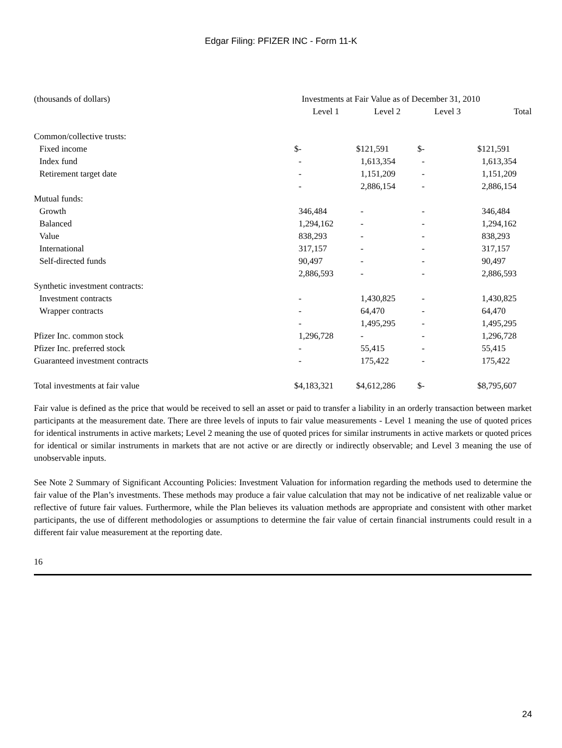Edgar Filing: PFIZER INC - Form 11-K
| (thousands of dollars) | Investments at Fair Value as of December 31, 2010 | | | |
| --- | --- | --- | --- | --- |
| | Level 1 | Level 2 | Level 3 | Total |
| Common/collective trusts: | | | | |
| Fixed income | $- | $121,591 | $- | $121,591 |
| Index fund | - | 1,613,354 | - | 1,613,354 |
| Retirement target date | - | 1,151,209 | - | 1,151,209 |
| | - | 2,886,154 | - | 2,886,154 |
| Mutual funds: | | | | |
| Growth | 346,484 | - | - | 346,484 |
| Balanced | 1,294,162 | - | - | 1,294,162 |
| Value | 838,293 | - | - | 838,293 |
| International | 317,157 | - | - | 317,157 |
| Self-directed funds | 90,497 | - | - | 90,497 |
| | 2,886,593 | - | - | 2,886,593 |
| Synthetic investment contracts: | | | | |
| Investment contracts | - | 1,430,825 | - | 1,430,825 |
| Wrapper contracts | - | 64,470 | - | 64,470 |
| | - | 1,495,295 | - | 1,495,295 |
| Pfizer Inc. common stock | 1,296,728 | - | - | 1,296,728 |
| Pfizer Inc. preferred stock | - | 55,415 | - | 55,415 |
| Guaranteed investment contracts | - | 175,422 | - | 175,422 |
| Total investments at fair value | $4,183,321 | $4,612,286 | $- | $8,795,607 |
Fair value is defined as the price that would be received to sell an asset or paid to transfer a liability in an orderly transaction between market participants at the measurement date. There are three levels of inputs to fair value measurements - Level 1 meaning the use of quoted prices for identical instruments in active markets; Level 2 meaning the use of quoted prices for similar instruments in active markets or quoted prices for identical or similar instruments in markets that are not active or are directly or indirectly observable; and Level 3 meaning the use of unobservable inputs.
See Note 2 Summary of Significant Accounting Policies: Investment Valuation for information regarding the methods used to determine the fair value of the Plan’s investments. These methods may produce a fair value calculation that may not be indicative of net realizable value or reflective of future fair values. Furthermore, while the Plan believes its valuation methods are appropriate and consistent with other market participants, the use of different methodologies or assumptions to determine the fair value of certain financial instruments could result in a different fair value measurement at the reporting date.
16
24